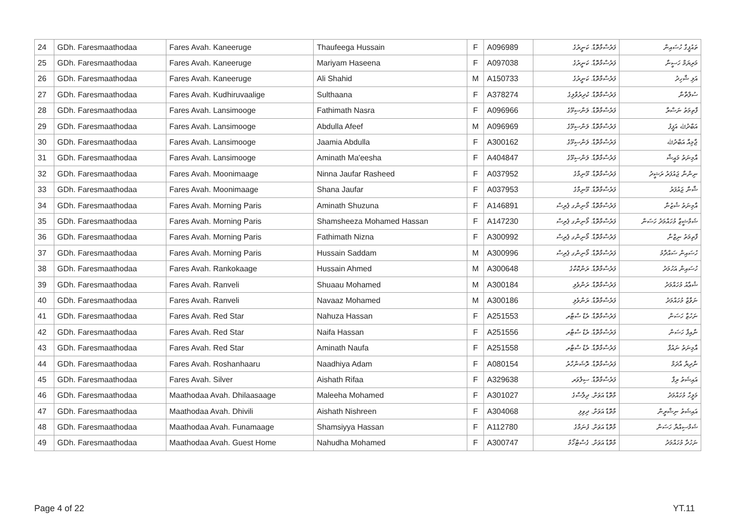| 24 | GDh. Faresmaathodaa | Fares Avah. Kaneeruge | Thaufeega Hussain | F | A096989 | ފަރެސްމާތޮޑާ. ކަނީރުގެ | ތައުފީގާ ހުސައިން |
| 25 | GDh. Faresmaathodaa | Fares Avah. Kaneeruge | Mariyam Haseena | F | A097038 | ފަރެސްމާތޮޑާ. ކަނީރުގެ | މަރިޔަމް ހަސީނާ |
| 26 | GDh. Faresmaathodaa | Fares Avah. Kaneeruge | Ali Shahid | M | A150733 | ފަރެސްމާތޮޑާ. ކަނީރުގެ | އަލި ޝާހިދު |
| 27 | GDh. Faresmaathodaa | Fares Avah. Kudhiruvaalige | Sulthaana | F | A378274 | ފަރެސްމާތޮޑާ. ކުދިރުވާލިގެ | ސުލްތާނާ |
| 28 | GDh. Faresmaathodaa | Fares Avah. Lansimooge | Fathimath Nasra | F | A096966 | ފަރެސްމާތޮޑާ. ލަންސިމޫގެ | ފާތިމަތު ނަސްރާ |
| 29 | GDh. Faresmaathodaa | Fares Avah. Lansimooge | Abdulla Afeef | M | A096969 | ފަރެސްމާތޮޑާ. ލަންސިމޫގެ | އަބްދުﷲ އަފީފު |
| 30 | GDh. Faresmaathodaa | Fares Avah. Lansimooge | Jaamia Abdulla | F | A300162 | ފަރެސްމާތޮޑާ. ލަންސިމޫގެ | ޖާމިއާ އަބްދުﷲ |
| 31 | GDh. Faresmaathodaa | Fares Avah. Lansimooge | Aminath Ma'eesha | F | A404847 | ފަރެސްމާތޮޑާ. ލަންސިމޫގެ | އާމިނަތު މައީޝާ |
| 32 | GDh. Faresmaathodaa | Fares Avah. Moonimaage | Ninna Jaufar Rasheed | F | A037952 | ފަރެސްމާތޮޑާ. މޫނިމާގެ | ނިންނާ ޖައުފަރު ރަޝީދު |
| 33 | GDh. Faresmaathodaa | Fares Avah. Moonimaage | Shana Jaufar | F | A037953 | ފަރެސްމާތޮޑާ. މޫނިމާގެ | ޝާނާ ޖައުފަރު |
| 34 | GDh. Faresmaathodaa | Fares Avah. Morning Paris | Aminath Shuzuna | F | A146891 | ފަރެސްމާތޮޑާ. މޯނިންގ ޕެރިސް | އާމިނަތު ޝުޒުނާ |
| 35 | GDh. Faresmaathodaa | Fares Avah. Morning Paris | Shamsheeza Mohamed Hassan | F | A147230 | ފަރެސްމާތޮޑާ. މޯނިންގ ޕެރިސް | ޝަމްޝީޒާ މުހައްމަދު ހަސަން |
| 36 | GDh. Faresmaathodaa | Fares Avah. Morning Paris | Fathimath Nizna | F | A300992 | ފަރެސްމާތޮޑާ. މޯނިންގ ޕެރިސް | ފާތިމަތު ނިޒްނާ |
| 37 | GDh. Faresmaathodaa | Fares Avah. Morning Paris | Hussain Saddam | M | A300996 | ފަރެސްމާތޮޑާ. މޯނިންގ ޕެރިސް | ހުސައިން ސައްދާމު |
| 38 | GDh. Faresmaathodaa | Fares Avah. Rankokaage | Hussain Ahmed | M | A300648 | ފަރެސްމާތޮޑާ. ރަންކޮކާގެ | ހުސައިން އަހުމަދު |
| 39 | GDh. Faresmaathodaa | Fares Avah. Ranveli | Shuaau Mohamed | M | A300184 | ފަރެސްމާތޮޑާ. ރަންވެލި | ޝުޢާއު މުހައްމަދު |
| 40 | GDh. Faresmaathodaa | Fares Avah. Ranveli | Navaaz Mohamed | M | A300186 | ފަރެސްމާތޮޑާ. ރަންވެލި | ނަވާޒް މުހައްމަދު |
| 41 | GDh. Faresmaathodaa | Fares Avah. Red Star | Nahuza Hassan | F | A251553 | ފަރެސްމާތޮޑާ. ރެޑް ސްޓާރ | ނަހުޒާ ހަސަން |
| 42 | GDh. Faresmaathodaa | Fares Avah. Red Star | Naifa Hassan | F | A251556 | ފަރެސްމާތޮޑާ. ރެޑް ސްޓާރ | ނާއިފާ ހަސަން |
| 43 | GDh. Faresmaathodaa | Fares Avah. Red Star | Aminath Naufa | F | A251558 | ފަރެސްމާތޮޑާ. ރެޑް ސްޓާރ | އާމިނަތު ނައުފާ |
| 44 | GDh. Faresmaathodaa | Fares Avah. Roshanhaaru | Naadhiya Adam | F | A080154 | ފަރެސްމާތޮޑާ. ރޮޝަންހާރު | ނާދިޔާ އާދަމް |
| 45 | GDh. Faresmaathodaa | Fares Avah. Silver | Aishath Rifaa | F | A329638 | ފަރެސްމާތޮޑާ. ސިލްވަރ | އައިޝަތު ރިފާ |
| 46 | GDh. Faresmaathodaa | Maathodaa Avah. Dhilaasaage | Maleeha Mohamed | F | A301027 | މާތޮޑާ އަވަށް. ދިލާސާގެ | މަލީހާ މުހައްމަދު |
| 47 | GDh. Faresmaathodaa | Maathodaa Avah. Dhivili | Aishath Nishreen | F | A304068 | މާތޮޑާ އަވަށް. ދިވިލި | އައިޝަތު ނިޝްރީން |
| 48 | GDh. Faresmaathodaa | Maathodaa Avah. Funamaage | Shamsiyya Hassan | F | A112780 | މާތޮޑާ އަވަށް. ފުނަމާގެ | ޝަމްސިއްޔާ ހަސަން |
| 49 | GDh. Faresmaathodaa | Maathodaa Avah. Guest Home | Nahudha Mohamed | F | A300747 | މާތޮޑާ އަވަށް. ގެސްޓްހޯމް | ނަހުދާ މުހައްމަދު |
Page 4 of 22 YT.11